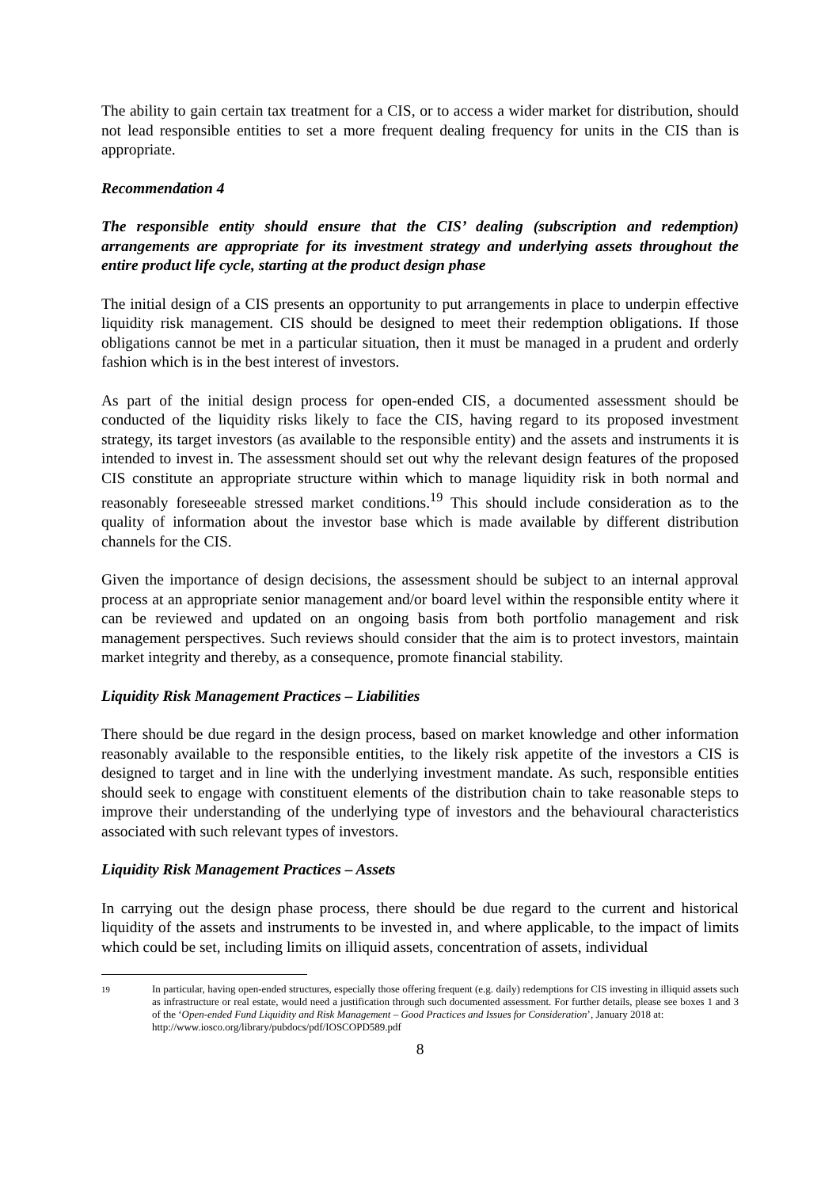The ability to gain certain tax treatment for a CIS, or to access a wider market for distribution, should not lead responsible entities to set a more frequent dealing frequency for units in the CIS than is appropriate.
Recommendation 4
The responsible entity should ensure that the CIS’ dealing (subscription and redemption) arrangements are appropriate for its investment strategy and underlying assets throughout the entire product life cycle, starting at the product design phase
The initial design of a CIS presents an opportunity to put arrangements in place to underpin effective liquidity risk management. CIS should be designed to meet their redemption obligations. If those obligations cannot be met in a particular situation, then it must be managed in a prudent and orderly fashion which is in the best interest of investors.
As part of the initial design process for open-ended CIS, a documented assessment should be conducted of the liquidity risks likely to face the CIS, having regard to its proposed investment strategy, its target investors (as available to the responsible entity) and the assets and instruments it is intended to invest in. The assessment should set out why the relevant design features of the proposed CIS constitute an appropriate structure within which to manage liquidity risk in both normal and reasonably foreseeable stressed market conditions.<sup>19</sup> This should include consideration as to the quality of information about the investor base which is made available by different distribution channels for the CIS.
Given the importance of design decisions, the assessment should be subject to an internal approval process at an appropriate senior management and/or board level within the responsible entity where it can be reviewed and updated on an ongoing basis from both portfolio management and risk management perspectives. Such reviews should consider that the aim is to protect investors, maintain market integrity and thereby, as a consequence, promote financial stability.
Liquidity Risk Management Practices – Liabilities
There should be due regard in the design process, based on market knowledge and other information reasonably available to the responsible entities, to the likely risk appetite of the investors a CIS is designed to target and in line with the underlying investment mandate. As such, responsible entities should seek to engage with constituent elements of the distribution chain to take reasonable steps to improve their understanding of the underlying type of investors and the behavioural characteristics associated with such relevant types of investors.
Liquidity Risk Management Practices – Assets
In carrying out the design phase process, there should be due regard to the current and historical liquidity of the assets and instruments to be invested in, and where applicable, to the impact of limits which could be set, including limits on illiquid assets, concentration of assets, individual
<sup>19</sup> In particular, having open-ended structures, especially those offering frequent (e.g. daily) redemptions for CIS investing in illiquid assets such as infrastructure or real estate, would need a justification through such documented assessment. For further details, please see boxes 1 and 3 of the ‘Open-ended Fund Liquidity and Risk Management – Good Practices and Issues for Consideration’, January 2018 at:
http://www.iosco.org/library/pubdocs/pdf/IOSCOPD589.pdf
8